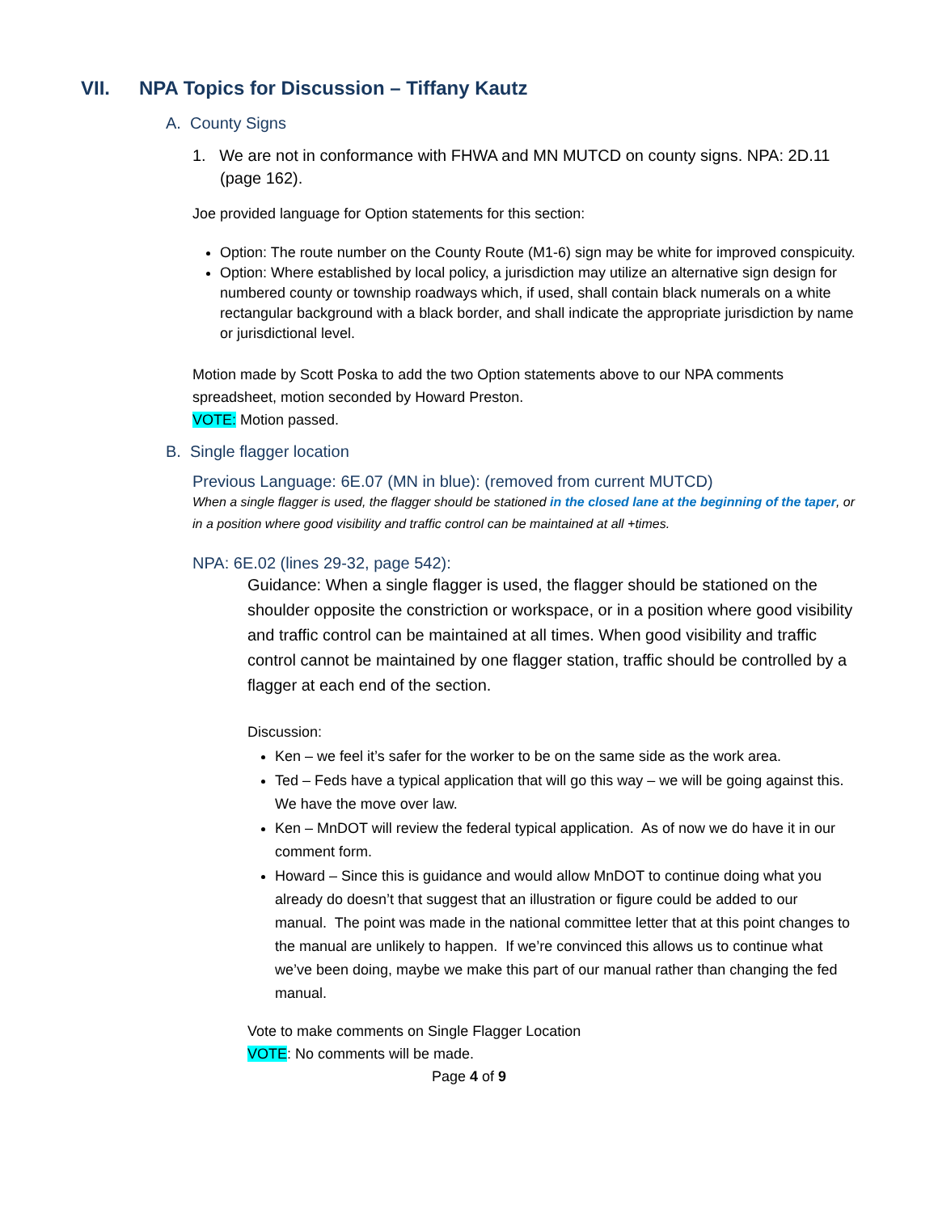VII. NPA Topics for Discussion – Tiffany Kautz
A. County Signs
1. We are not in conformance with FHWA and MN MUTCD on county signs. NPA: 2D.11 (page 162).
Joe provided language for Option statements for this section:
Option: The route number on the County Route (M1-6) sign may be white for improved conspicuity.
Option: Where established by local policy, a jurisdiction may utilize an alternative sign design for numbered county or township roadways which, if used, shall contain black numerals on a white rectangular background with a black border, and shall indicate the appropriate jurisdiction by name or jurisdictional level.
Motion made by Scott Poska to add the two Option statements above to our NPA comments spreadsheet, motion seconded by Howard Preston.
VOTE: Motion passed.
B. Single flagger location
Previous Language: 6E.07 (MN in blue): (removed from current MUTCD)
When a single flagger is used, the flagger should be stationed in the closed lane at the beginning of the taper, or in a position where good visibility and traffic control can be maintained at all +times.
NPA: 6E.02 (lines 29-32, page 542):
Guidance: When a single flagger is used, the flagger should be stationed on the shoulder opposite the constriction or workspace, or in a position where good visibility and traffic control can be maintained at all times. When good visibility and traffic control cannot be maintained by one flagger station, traffic should be controlled by a flagger at each end of the section.
Discussion:
Ken – we feel it’s safer for the worker to be on the same side as the work area.
Ted – Feds have a typical application that will go this way – we will be going against this. We have the move over law.
Ken – MnDOT will review the federal typical application. As of now we do have it in our comment form.
Howard – Since this is guidance and would allow MnDOT to continue doing what you already do doesn’t that suggest that an illustration or figure could be added to our manual. The point was made in the national committee letter that at this point changes to the manual are unlikely to happen. If we’re convinced this allows us to continue what we’ve been doing, maybe we make this part of our manual rather than changing the fed manual.
Vote to make comments on Single Flagger Location
VOTE: No comments will be made.
Page 4 of 9